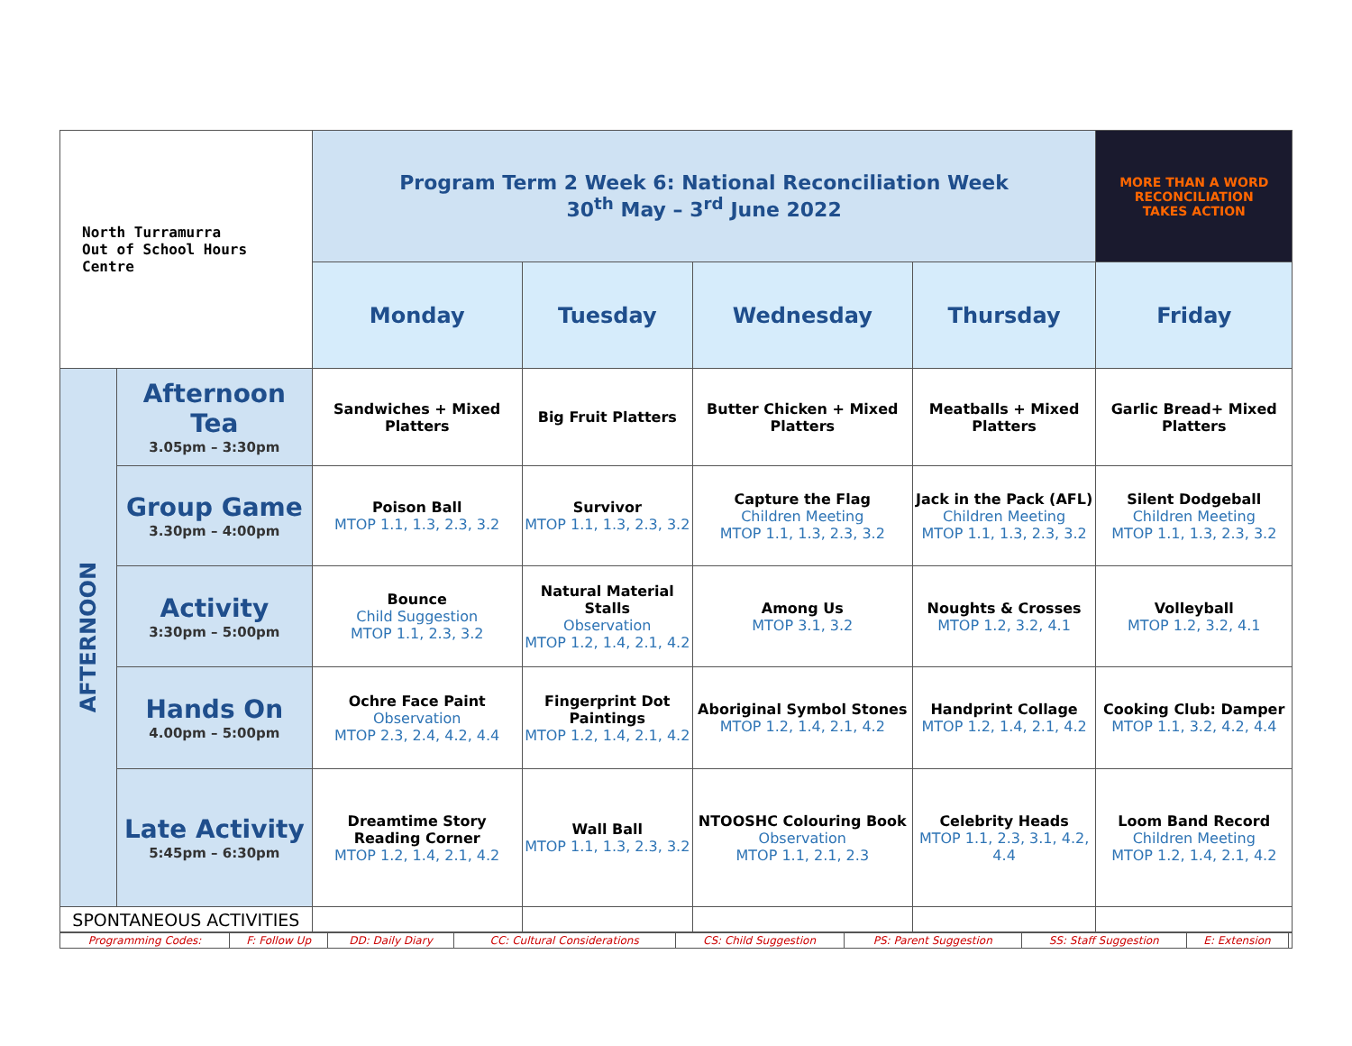| North Turramurra Out of School Hours Centre | | Program Term 2 Week 6: National Reconciliation Week 30<sup>th</sup> May – 3<sup>rd</sup> June 2022 | | | | MORE THAN A WORD RECONCILIATION TAKES ACTION |
| | | Monday | Tuesday | Wednesday | Thursday | Friday |
| AFTERNOON | Afternoon Tea 3.05pm – 3:30pm | Sandwiches + Mixed Platters | Big Fruit Platters | Butter Chicken + Mixed Platters | Meatballs + Mixed Platters | Garlic Bread+ Mixed Platters |
| | Group Game 3.30pm – 4:00pm | Poison Ball MTOP 1.1, 1.3, 2.3, 3.2 | Survivor MTOP 1.1, 1.3, 2.3, 3.2 | Capture the Flag Children Meeting MTOP 1.1, 1.3, 2.3, 3.2 | Jack in the Pack (AFL) Children Meeting MTOP 1.1, 1.3, 2.3, 3.2 | Silent Dodgeball Children Meeting MTOP 1.1, 1.3, 2.3, 3.2 |
| | Activity 3:30pm – 5:00pm | Bounce Child Suggestion MTOP 1.1, 2.3, 3.2 | Natural Material Stalls Observation MTOP 1.2, 1.4, 2.1, 4.2 | Among Us MTOP 3.1, 3.2 | Noughts & Crosses MTOP 1.2, 3.2, 4.1 | Volleyball MTOP 1.2, 3.2, 4.1 |
| | Hands On 4.00pm – 5:00pm | Ochre Face Paint Observation MTOP 2.3, 2.4, 4.2, 4.4 | Fingerprint Dot Paintings MTOP 1.2, 1.4, 2.1, 4.2 | Aboriginal Symbol Stones MTOP 1.2, 1.4, 2.1, 4.2 | Handprint Collage MTOP 1.2, 1.4, 2.1, 4.2 | Cooking Club: Damper MTOP 1.1, 3.2, 4.2, 4.4 |
| | Late Activity 5:45pm – 6:30pm | Dreamtime Story Reading Corner MTOP 1.2, 1.4, 2.1, 4.2 | Wall Ball MTOP 1.1, 1.3, 2.3, 3.2 | NTOOSHC Colouring Book Observation MTOP 1.1, 2.1, 2.3 | Celebrity Heads MTOP 1.1, 2.3, 3.1, 4.2, 4.4 | Loom Band Record Children Meeting MTOP 1.2, 1.4, 2.1, 4.2 |
| SPONTANEOUS ACTIVITIES | | | | | | |
| Programming Codes: | F: Follow Up | DD: Daily Diary | CC: Cultural Considerations | CS: Child Suggestion | PS: Parent Suggestion | SS: Staff Suggestion | E: Extension | |